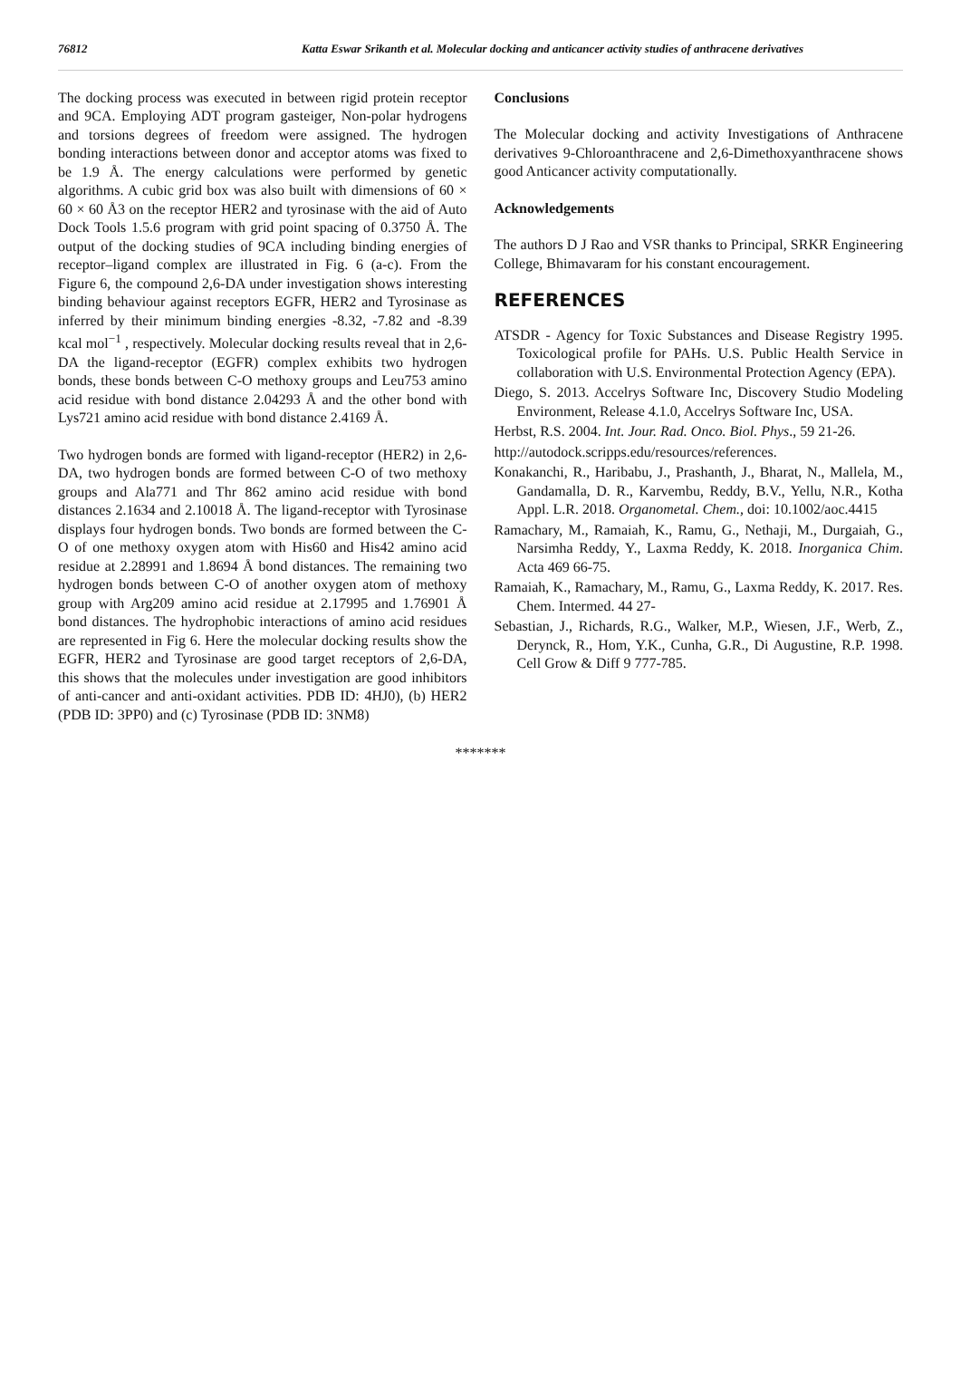76812 Katta Eswar Srikanth et al. Molecular docking and anticancer activity studies of anthracene derivatives
The docking process was executed in between rigid protein receptor and 9CA. Employing ADT program gasteiger, Non-polar hydrogens and torsions degrees of freedom were assigned. The hydrogen bonding interactions between donor and acceptor atoms was fixed to be 1.9 Å. The energy calculations were performed by genetic algorithms. A cubic grid box was also built with dimensions of 60 × 60 × 60 Å3 on the receptor HER2 and tyrosinase with the aid of Auto Dock Tools 1.5.6 program with grid point spacing of 0.3750 Å. The output of the docking studies of 9CA including binding energies of receptor–ligand complex are illustrated in Fig. 6 (a-c). From the Figure 6, the compound 2,6-DA under investigation shows interesting binding behaviour against receptors EGFR, HER2 and Tyrosinase as inferred by their minimum binding energies -8.32, -7.82 and -8.39 kcal mol<sup>−1</sup> , respectively. Molecular docking results reveal that in 2,6-DA the ligand-receptor (EGFR) complex exhibits two hydrogen bonds, these bonds between C-O methoxy groups and Leu753 amino acid residue with bond distance 2.04293 Å and the other bond with Lys721 amino acid residue with bond distance 2.4169 Å.
Two hydrogen bonds are formed with ligand-receptor (HER2) in 2,6-DA, two hydrogen bonds are formed between C-O of two methoxy groups and Ala771 and Thr 862 amino acid residue with bond distances 2.1634 and 2.10018 Å. The ligand-receptor with Tyrosinase displays four hydrogen bonds. Two bonds are formed between the C-O of one methoxy oxygen atom with His60 and His42 amino acid residue at 2.28991 and 1.8694 Å bond distances. The remaining two hydrogen bonds between C-O of another oxygen atom of methoxy group with Arg209 amino acid residue at 2.17995 and 1.76901 Å bond distances. The hydrophobic interactions of amino acid residues are represented in Fig 6. Here the molecular docking results show the EGFR, HER2 and Tyrosinase are good target receptors of 2,6-DA, this shows that the molecules under investigation are good inhibitors of anti-cancer and anti-oxidant activities. PDB ID: 4HJ0), (b) HER2 (PDB ID: 3PP0) and (c) Tyrosinase (PDB ID: 3NM8)
Conclusions
The Molecular docking and activity Investigations of Anthracene derivatives 9-Chloroanthracene and 2,6-Dimethoxyanthracene shows good Anticancer activity computationally.
Acknowledgements
The authors D J Rao and VSR thanks to Principal, SRKR Engineering College, Bhimavaram for his constant encouragement.
REFERENCES
ATSDR - Agency for Toxic Substances and Disease Registry 1995. Toxicological profile for PAHs. U.S. Public Health Service in collaboration with U.S. Environmental Protection Agency (EPA).
Diego, S. 2013. Accelrys Software Inc, Discovery Studio Modeling Environment, Release 4.1.0, Accelrys Software Inc, USA.
Herbst, R.S. 2004. Int. Jour. Rad. Onco. Biol. Phys., 59 21-26.
http://autodock.scripps.edu/resources/references.
Konakanchi, R., Haribabu, J., Prashanth, J., Bharat, N., Mallela, M., Gandamalla, D. R., Karvembu, Reddy, B.V., Yellu, N.R., Kotha Appl. L.R. 2018. Organometal. Chem., doi: 10.1002/aoc.4415
Ramachary, M., Ramaiah, K., Ramu, G., Nethaji, M., Durgaiah, G., Narsimha Reddy, Y., Laxma Reddy, K. 2018. Inorganica Chim. Acta 469 66-75.
Ramaiah, K., Ramachary, M., Ramu, G., Laxma Reddy, K. 2017. Res. Chem. Intermed. 44 27-
Sebastian, J., Richards, R.G., Walker, M.P., Wiesen, J.F., Werb, Z., Derynck, R., Hom, Y.K., Cunha, G.R., Di Augustine, R.P. 1998. Cell Grow & Diff 9 777-785.
*******